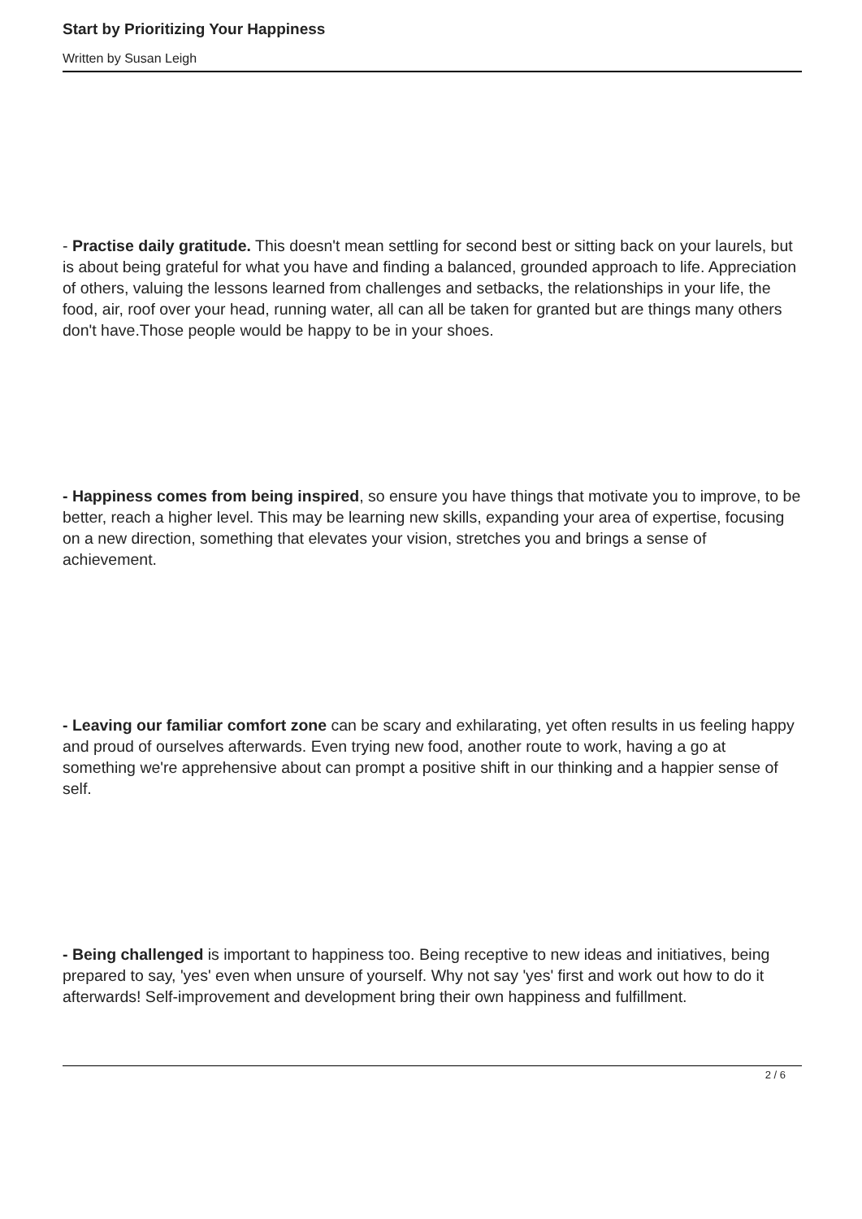Start by Prioritizing Your Happiness
Written by Susan Leigh
- Practise daily gratitude. This doesn't mean settling for second best or sitting back on your laurels, but is about being grateful for what you have and finding a balanced, grounded approach to life. Appreciation of others, valuing the lessons learned from challenges and setbacks, the relationships in your life, the food, air, roof over your head, running water, all can all be taken for granted but are things many others don't have.Those people would be happy to be in your shoes.
- Happiness comes from being inspired, so ensure you have things that motivate you to improve, to be better, reach a higher level. This may be learning new skills, expanding your area of expertise, focusing on a new direction, something that elevates your vision, stretches you and brings a sense of achievement.
- Leaving our familiar comfort zone can be scary and exhilarating, yet often results in us feeling happy and proud of ourselves afterwards. Even trying new food, another route to work, having a go at something we're apprehensive about can prompt a positive shift in our thinking and a happier sense of self.
- Being challenged is important to happiness too. Being receptive to new ideas and initiatives, being prepared to say, 'yes' even when unsure of yourself. Why not say 'yes' first and work out how to do it afterwards! Self-improvement and development bring their own happiness and fulfillment.
2 / 6